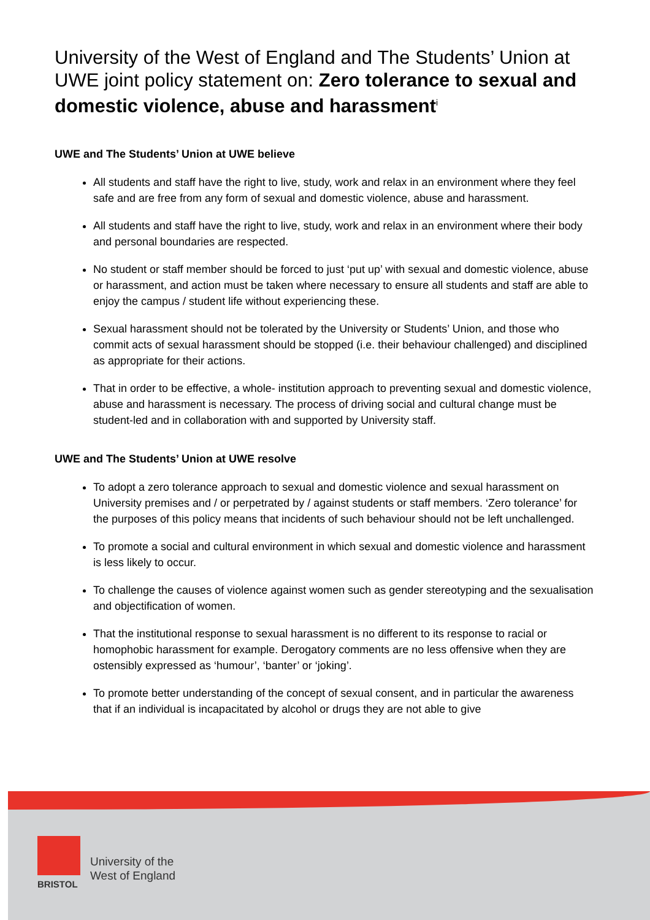University of the West of England and The Students’ Union at UWE joint policy statement on: Zero tolerance to sexual and domestic violence, abuse and harassment<sup>i</sup>
UWE and The Students’ Union at UWE believe
All students and staff have the right to live, study, work and relax in an environment where they feel safe and are free from any form of sexual and domestic violence, abuse and harassment.
All students and staff have the right to live, study, work and relax in an environment where their body and personal boundaries are respected.
No student or staff member should be forced to just ‘put up’ with sexual and domestic violence, abuse or harassment, and action must be taken where necessary to ensure all students and staff are able to enjoy the campus / student life without experiencing these.
Sexual harassment should not be tolerated by the University or Students’ Union, and those who commit acts of sexual harassment should be stopped (i.e. their behaviour challenged) and disciplined as appropriate for their actions.
That in order to be effective, a whole- institution approach to preventing sexual and domestic violence, abuse and harassment is necessary. The process of driving social and cultural change must be student-led and in collaboration with and supported by University staff.
UWE and The Students’ Union at UWE resolve
To adopt a zero tolerance approach to sexual and domestic violence and sexual harassment on University premises and / or perpetrated by / against students or staff members. ‘Zero tolerance’ for the purposes of this policy means that incidents of such behaviour should not be left unchallenged.
To promote a social and cultural environment in which sexual and domestic violence and harassment is less likely to occur.
To challenge the causes of violence against women such as gender stereotyping and the sexualisation and objectification of women.
That the institutional response to sexual harassment is no different to its response to racial or homophobic harassment for example. Derogatory comments are no less offensive when they are ostensibly expressed as ‘humour’, ‘banter’ or ‘joking’.
To promote better understanding of the concept of sexual consent, and in particular the awareness that if an individual is incapacitated by alcohol or drugs they are not able to give
University of the
West of England
BRISTOL